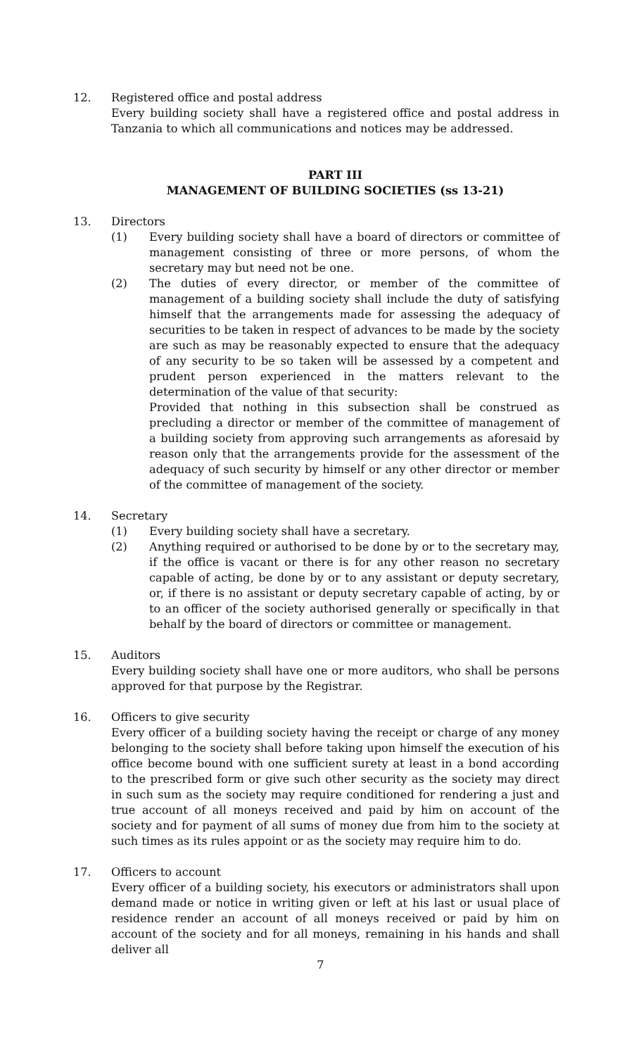12. Registered office and postal address
Every building society shall have a registered office and postal address in Tanzania to which all communications and notices may be addressed.
PART III
MANAGEMENT OF BUILDING SOCIETIES (ss 13-21)
13. Directors
(1) Every building society shall have a board of directors or committee of management consisting of three or more persons, of whom the secretary may but need not be one.
(2) The duties of every director, or member of the committee of management of a building society shall include the duty of satisfying himself that the arrangements made for assessing the adequacy of securities to be taken in respect of advances to be made by the society are such as may be reasonably expected to ensure that the adequacy of any security to be so taken will be assessed by a competent and prudent person experienced in the matters relevant to the determination of the value of that security:
Provided that nothing in this subsection shall be construed as precluding a director or member of the committee of management of a building society from approving such arrangements as aforesaid by reason only that the arrangements provide for the assessment of the adequacy of such security by himself or any other director or member of the committee of management of the society.
14. Secretary
(1) Every building society shall have a secretary.
(2) Anything required or authorised to be done by or to the secretary may, if the office is vacant or there is for any other reason no secretary capable of acting, be done by or to any assistant or deputy secretary, or, if there is no assistant or deputy secretary capable of acting, by or to an officer of the society authorised generally or specifically in that behalf by the board of directors or committee or management.
15. Auditors
Every building society shall have one or more auditors, who shall be persons approved for that purpose by the Registrar.
16. Officers to give security
Every officer of a building society having the receipt or charge of any money belonging to the society shall before taking upon himself the execution of his office become bound with one sufficient surety at least in a bond according to the prescribed form or give such other security as the society may direct in such sum as the society may require conditioned for rendering a just and true account of all moneys received and paid by him on account of the society and for payment of all sums of money due from him to the society at such times as its rules appoint or as the society may require him to do.
17. Officers to account
Every officer of a building society, his executors or administrators shall upon demand made or notice in writing given or left at his last or usual place of residence render an account of all moneys received or paid by him on account of the society and for all moneys, remaining in his hands and shall deliver all
7